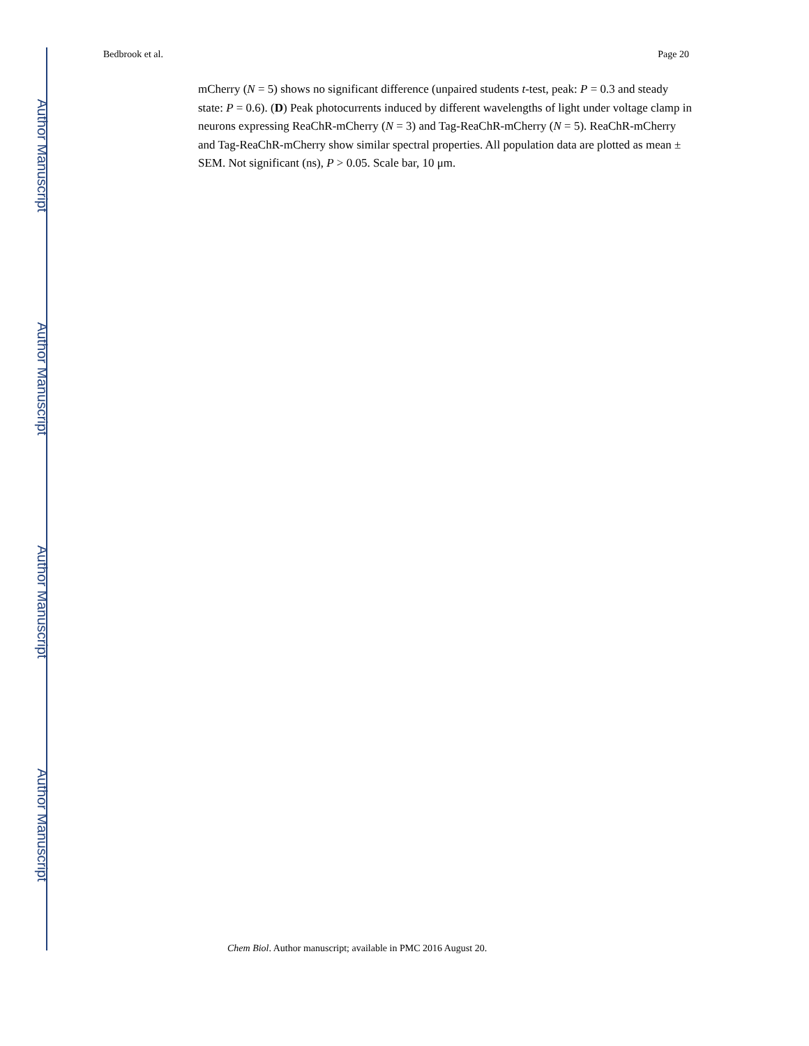Author Manuscript
Author Manuscript
Author Manuscript
Author Manuscript
Bedbrook et al. Page 20
mCherry (N = 5) shows no significant difference (unpaired students t-test, peak: P = 0.3 and steady state: P = 0.6). (D) Peak photocurrents induced by different wavelengths of light under voltage clamp in neurons expressing ReaChR-mCherry (N = 3) and Tag-ReaChR-mCherry (N = 5). ReaChR-mCherry and Tag-ReaChR-mCherry show similar spectral properties. All population data are plotted as mean ± SEM. Not significant (ns), P > 0.05. Scale bar, 10 μm.
Chem Biol. Author manuscript; available in PMC 2016 August 20.